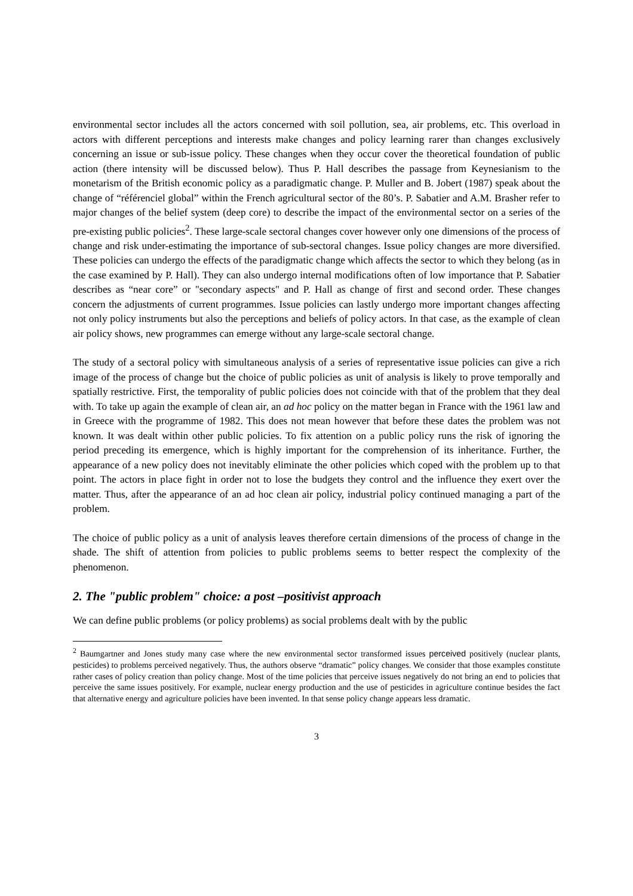environmental sector includes all the actors concerned with soil pollution, sea, air problems, etc. This overload in actors with different perceptions and interests make changes and policy learning rarer than changes exclusively concerning an issue or sub-issue policy. These changes when they occur cover the theoretical foundation of public action (there intensity will be discussed below). Thus P. Hall describes the passage from Keynesianism to the monetarism of the British economic policy as a paradigmatic change. P. Muller and B. Jobert (1987) speak about the change of “référenciel global” within the French agricultural sector of the 80’s. P. Sabatier and A.M. Brasher refer to major changes of the belief system (deep core) to describe the impact of the environmental sector on a series of the pre-existing public policies<sup>2</sup>. These large-scale sectoral changes cover however only one dimensions of the process of change and risk under-estimating the importance of sub-sectoral changes. Issue policy changes are more diversified. These policies can undergo the effects of the paradigmatic change which affects the sector to which they belong (as in the case examined by P. Hall). They can also undergo internal modifications often of low importance that P. Sabatier describes as “near core” or "secondary aspects" and P. Hall as change of first and second order. These changes concern the adjustments of current programmes. Issue policies can lastly undergo more important changes affecting not only policy instruments but also the perceptions and beliefs of policy actors. In that case, as the example of clean air policy shows, new programmes can emerge without any large-scale sectoral change.
The study of a sectoral policy with simultaneous analysis of a series of representative issue policies can give a rich image of the process of change but the choice of public policies as unit of analysis is likely to prove temporally and spatially restrictive. First, the temporality of public policies does not coincide with that of the problem that they deal with. To take up again the example of clean air, an ad hoc policy on the matter began in France with the 1961 law and in Greece with the programme of 1982. This does not mean however that before these dates the problem was not known. It was dealt within other public policies. To fix attention on a public policy runs the risk of ignoring the period preceding its emergence, which is highly important for the comprehension of its inheritance. Further, the appearance of a new policy does not inevitably eliminate the other policies which coped with the problem up to that point. The actors in place fight in order not to lose the budgets they control and the influence they exert over the matter. Thus, after the appearance of an ad hoc clean air policy, industrial policy continued managing a part of the problem.
The choice of public policy as a unit of analysis leaves therefore certain dimensions of the process of change in the shade. The shift of attention from policies to public problems seems to better respect the complexity of the phenomenon.
2. The "public problem" choice: a post –positivist approach
We can define public problems (or policy problems) as social problems dealt with by the public
<sup>2</sup> Baumgartner and Jones study many case where the new environmental sector transformed issues perceived positively (nuclear plants, pesticides) to problems perceived negatively. Thus, the authors observe “dramatic” policy changes. We consider that those examples constitute rather cases of policy creation than policy change. Most of the time policies that perceive issues negatively do not bring an end to policies that perceive the same issues positively. For example, nuclear energy production and the use of pesticides in agriculture continue besides the fact that alternative energy and agriculture policies have been invented. In that sense policy change appears less dramatic.
3